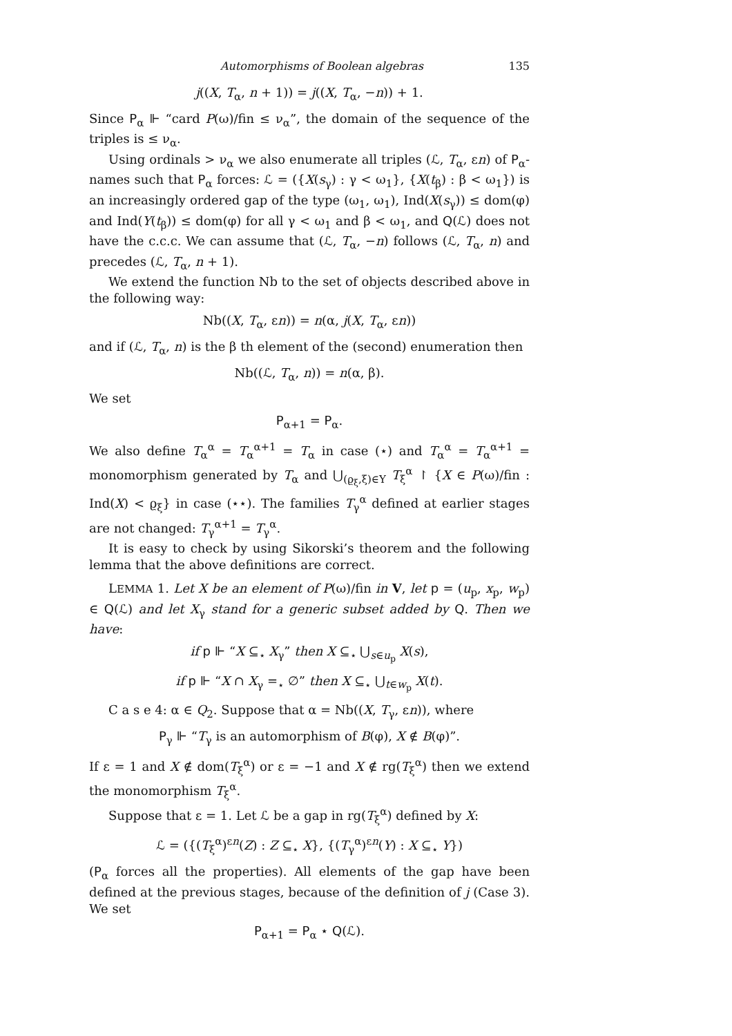Automorphisms of Boolean algebras 135
j((X, T<sub>α</sub>, n + 1)) = j((X, T<sub>α</sub>, −n)) + 1.
Since P<sub>α</sub> ⊩ “card P(ω)/fin ≤ ν<sub>α</sub>”, the domain of the sequence of the triples is ≤ ν<sub>α</sub>.
Using ordinals > ν<sub>α</sub> we also enumerate all triples (ℒ, T<sub>α</sub>, εn) of P<sub>α</sub>-names such that P<sub>α</sub> forces: ℒ = ({X(s<sub>γ</sub>) : γ < ω<sub>1</sub>}, {X(t<sub>β</sub>) : β < ω<sub>1</sub>}) is an increasingly ordered gap of the type (ω<sub>1</sub>, ω<sub>1</sub>), Ind(X(s<sub>γ</sub>)) ≤ dom(φ) and Ind(Y(t<sub>β</sub>)) ≤ dom(φ) for all γ < ω<sub>1</sub> and β < ω<sub>1</sub>, and Q(ℒ) does not have the c.c.c. We can assume that (ℒ, T<sub>α</sub>, −n) follows (ℒ, T<sub>α</sub>, n) and precedes (ℒ, T<sub>α</sub>, n + 1).
We extend the function Nb to the set of objects described above in the following way:
Nb((X, T<sub>α</sub>, εn)) = n(α, j(X, T<sub>α</sub>, εn))
and if (ℒ, T<sub>α</sub>, n) is the β th element of the (second) enumeration then
Nb((ℒ, T<sub>α</sub>, n)) = n(α, β).
We set
P<sub>α+1</sub> = P<sub>α</sub>.
We also define T<sub>α</sub><sup>α</sup> = T<sub>α</sub><sup>α+1</sup> = T<sub>α</sub> in case (⋆) and T<sub>α</sub><sup>α</sup> = T<sub>α</sub><sup>α+1</sup> = monomorphism generated by T<sub>α</sub> and ⋃<sub>(ϱ<sub>ξ</sub>,ξ)∈Υ</sub> T<sub>ξ</sub><sup>α</sup> ↾ {X ∈ P(ω)/fin : Ind(X) < ϱ<sub>ξ</sub>} in case (⋆⋆). The families T<sub>γ</sub><sup>α</sup> defined at earlier stages are not changed: T<sub>γ</sub><sup>α+1</sup> = T<sub>γ</sub><sup>α</sup>.
It is easy to check by using Sikorski’s theorem and the following lemma that the above definitions are correct.
LEMMA 1. Let X be an element of P(ω)/fin in V, let p = (u<sub>p</sub>, x<sub>p</sub>, w<sub>p</sub>) ∈ Q(ℒ) and let X<sub>γ</sub> stand for a generic subset added by Q. Then we have:
if p ⊩ “X ⊆<sub>⋆</sub> X<sub>γ</sub>” then X ⊆<sub>⋆</sub> ⋃<sub>s∈u<sub>p</sub></sub> X(s),
if p ⊩ “X ∩ X<sub>γ</sub> =<sub>⋆</sub> ∅” then X ⊆<sub>⋆</sub> ⋃<sub>t∈w<sub>p</sub></sub> X(t).
C a s e 4: α ∈ Q<sub>2</sub>. Suppose that α = Nb((X, T<sub>γ</sub>, εn)), where
P<sub>γ</sub> ⊩ “T<sub>γ</sub> is an automorphism of B(φ), X ∉ B(φ)”.
If ε = 1 and X ∉ dom(T<sub>ξ</sub><sup>α</sup>) or ε = −1 and X ∉ rg(T<sub>ξ</sub><sup>α</sup>) then we extend the monomorphism T<sub>ξ</sub><sup>α</sup>.
Suppose that ε = 1. Let ℒ be a gap in rg(T<sub>ξ</sub><sup>α</sup>) defined by X:
ℒ = ({(T<sub>ξ</sub><sup>α</sup>)<sup>εn</sup>(Z) : Z ⊆<sub>⋆</sub> X}, {(T<sub>γ</sub><sup>α</sup>)<sup>εn</sup>(Y) : X ⊆<sub>⋆</sub> Y})
(P<sub>α</sub> forces all the properties). All elements of the gap have been defined at the previous stages, because of the definition of j (Case 3). We set
P<sub>α+1</sub> = P<sub>α</sub> ⋆ Q(ℒ).